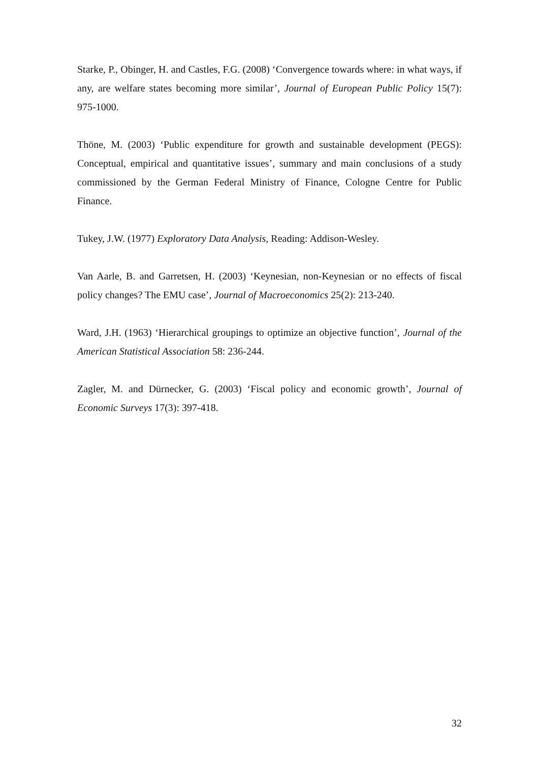Starke, P., Obinger, H. and Castles, F.G. (2008) ‘Convergence towards where: in what ways, if any, are welfare states becoming more similar’, Journal of European Public Policy 15(7): 975-1000.
Thöne, M. (2003) ‘Public expenditure for growth and sustainable development (PEGS): Conceptual, empirical and quantitative issues’, summary and main conclusions of a study commissioned by the German Federal Ministry of Finance, Cologne Centre for Public Finance.
Tukey, J.W. (1977) Exploratory Data Analysis, Reading: Addison-Wesley.
Van Aarle, B. and Garretsen, H. (2003) ‘Keynesian, non-Keynesian or no effects of fiscal policy changes? The EMU case’, Journal of Macroeconomics 25(2): 213-240.
Ward, J.H. (1963) ‘Hierarchical groupings to optimize an objective function’, Journal of the American Statistical Association 58: 236-244.
Zagler, M. and Dürnecker, G. (2003) ‘Fiscal policy and economic growth’, Journal of Economic Surveys 17(3): 397-418.
32